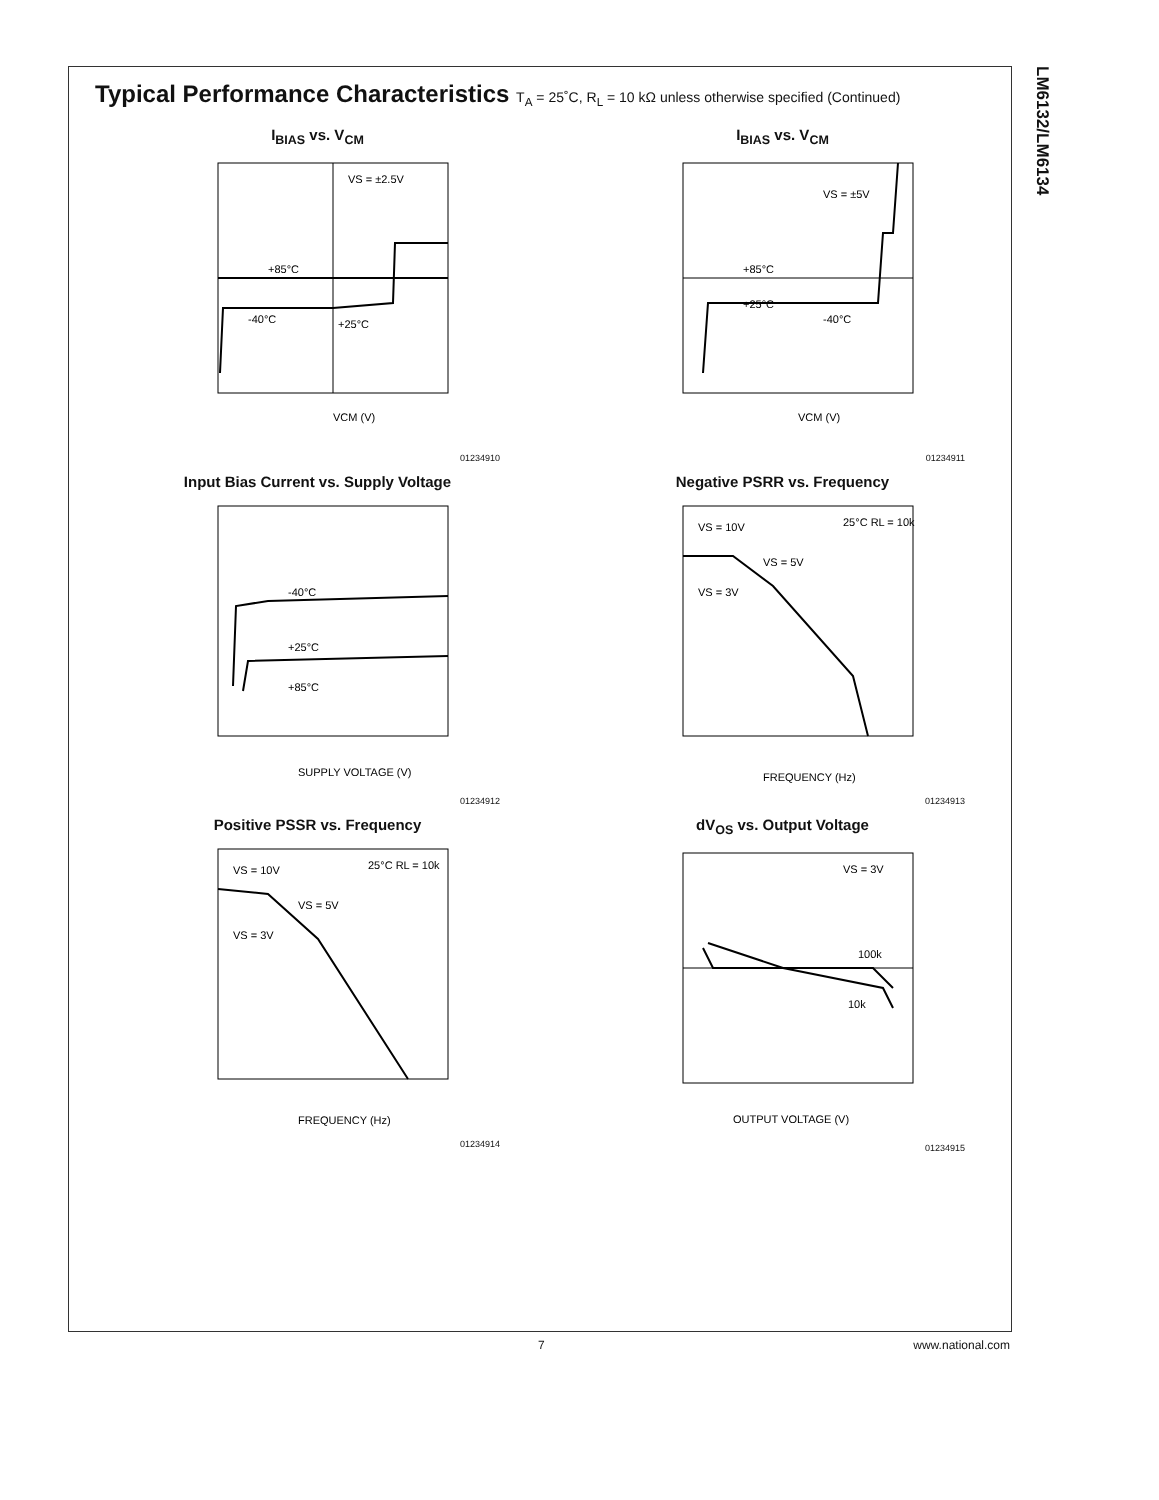LM6132/LM6134
Typical Performance Characteristics T<sub>A</sub> = 25˚C, R<sub>L</sub> = 10 kΩ unless otherwise specified (Continued)
I<sub>BIAS</sub> vs. V<sub>CM</sub>
+85°C
-40°C
+25°C
VS = ±2.5V
VCM (V)
01234910
I<sub>BIAS</sub> vs. V<sub>CM</sub>
+85°C
+25°C
-40°C
VS = ±5V
VCM (V)
01234911
Input Bias Current vs. Supply Voltage
-40°C
+25°C
+85°C
SUPPLY VOLTAGE (V)
01234912
Negative PSRR vs. Frequency
VS = 10V
VS = 5V
VS = 3V
25°C RL = 10k
FREQUENCY (Hz)
01234913
Positive PSSR vs. Frequency
VS = 10V
VS = 5V
VS = 3V
25°C RL = 10k
FREQUENCY (Hz)
01234914
dV<sub>OS</sub> vs. Output Voltage
100k
10k
VS = 3V
OUTPUT VOLTAGE (V)
01234915
7 www.national.com